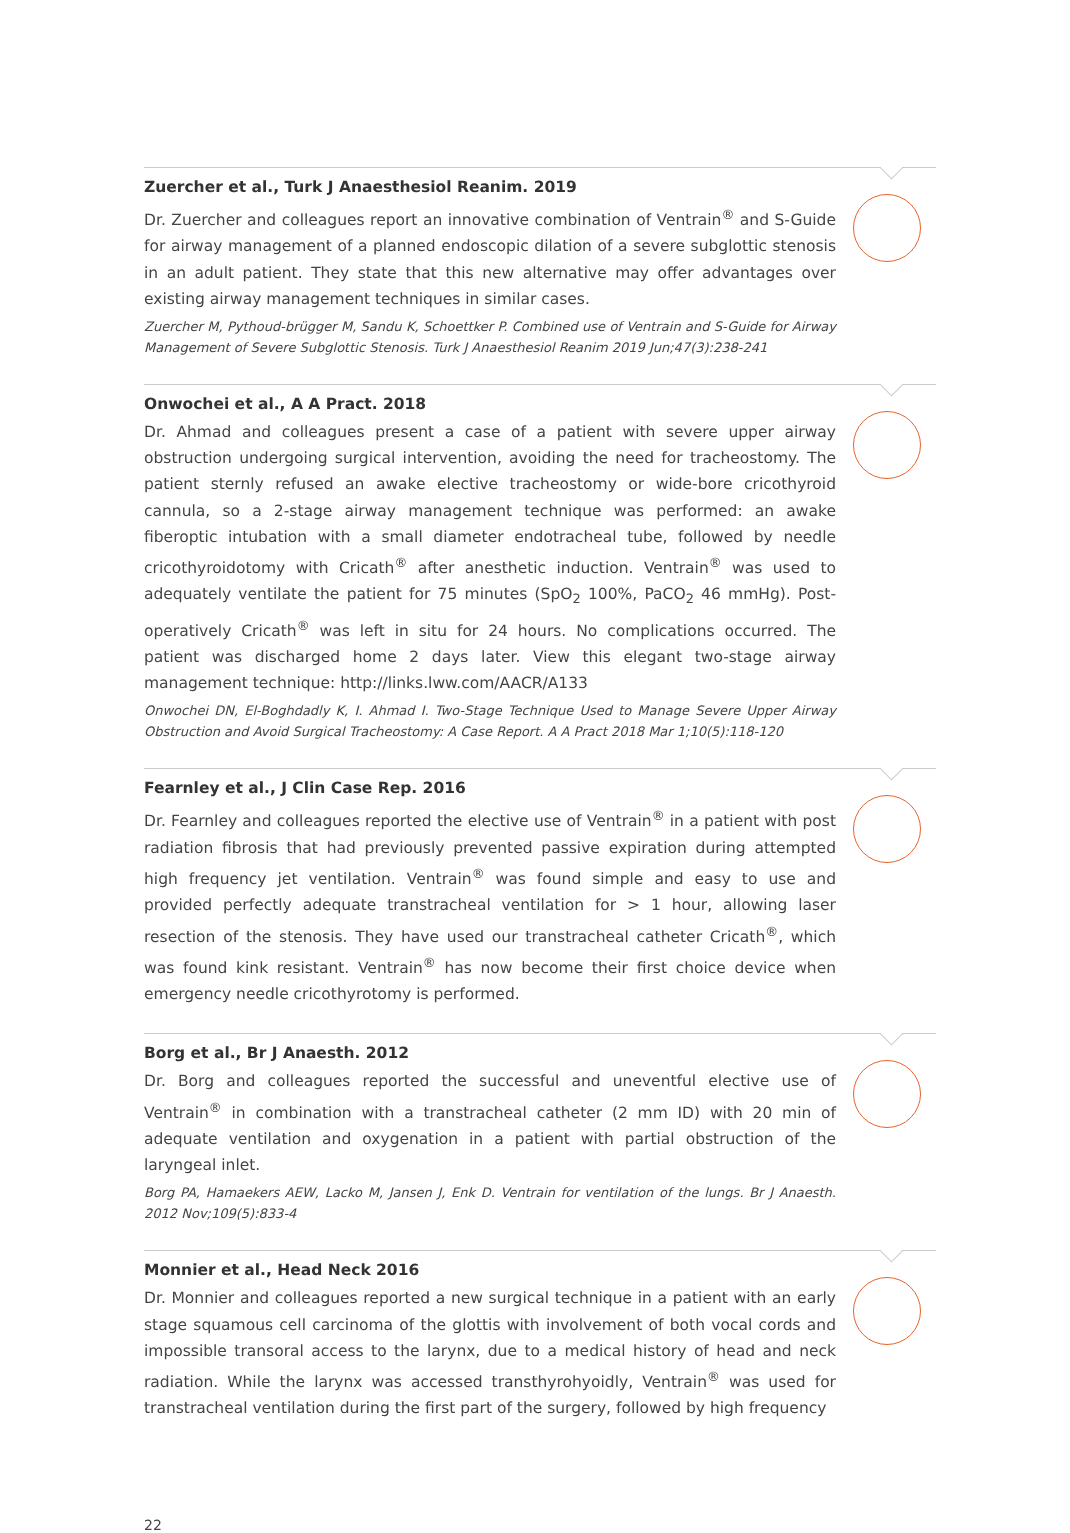Zuercher et al., Turk J Anaesthesiol Reanim. 2019
Dr. Zuercher and colleagues report an innovative combination of Ventrain<sup>®</sup> and S-Guide for airway management of a planned endoscopic dilation of a severe subglottic stenosis in an adult patient. They state that this new alternative may offer advantages over existing airway management techniques in similar cases.
Zuercher M, Pythoud-brügger M, Sandu K, Schoettker P. Combined use of Ventrain and S-Guide for Airway Management of Severe Subglottic Stenosis. Turk J Anaesthesiol Reanim 2019 Jun;47(3):238-241
Onwochei et al., A A Pract. 2018
Dr. Ahmad and colleagues present a case of a patient with severe upper airway obstruction undergoing surgical intervention, avoiding the need for tracheostomy. The patient sternly refused an awake elective tracheostomy or wide-bore cricothyroid cannula, so a 2-stage airway management technique was performed: an awake fiberoptic intubation with a small diameter endotracheal tube, followed by needle cricothyroidotomy with Cricath<sup>®</sup> after anesthetic induction. Ventrain<sup>®</sup> was used to adequately ventilate the patient for 75 minutes (SpO<sub>2</sub> 100%, PaCO<sub>2</sub> 46 mmHg). Post-operatively Cricath<sup>®</sup> was left in situ for 24 hours. No complications occurred. The patient was discharged home 2 days later. View this elegant two-stage airway management technique: http://links.lww.com/AACR/A133
Onwochei DN, El-Boghdadly K, I. Ahmad I. Two-Stage Technique Used to Manage Severe Upper Airway Obstruction and Avoid Surgical Tracheostomy: A Case Report. A A Pract 2018 Mar 1;10(5):118-120
Fearnley et al., J Clin Case Rep. 2016
Dr. Fearnley and colleagues reported the elective use of Ventrain<sup>®</sup> in a patient with post radiation fibrosis that had previously prevented passive expiration during attempted high frequency jet ventilation. Ventrain<sup>®</sup> was found simple and easy to use and provided perfectly adequate transtracheal ventilation for > 1 hour, allowing laser resection of the stenosis. They have used our transtracheal catheter Cricath<sup>®</sup>, which was found kink resistant. Ventrain<sup>®</sup> has now become their first choice device when emergency needle cricothyrotomy is performed.
Borg et al., Br J Anaesth. 2012
Dr. Borg and colleagues reported the successful and uneventful elective use of Ventrain<sup>®</sup> in combination with a transtracheal catheter (2 mm ID) with 20 min of adequate ventilation and oxygenation in a patient with partial obstruction of the laryngeal inlet.
Borg PA, Hamaekers AEW, Lacko M, Jansen J, Enk D. Ventrain for ventilation of the lungs. Br J Anaesth. 2012 Nov;109(5):833-4
Monnier et al., Head Neck 2016
Dr. Monnier and colleagues reported a new surgical technique in a patient with an early stage squamous cell carcinoma of the glottis with involvement of both vocal cords and impossible transoral access to the larynx, due to a medical history of head and neck radiation. While the larynx was accessed transthyrohyoidly, Ventrain<sup>®</sup> was used for transtracheal ventilation during the first part of the surgery, followed by high frequency
22